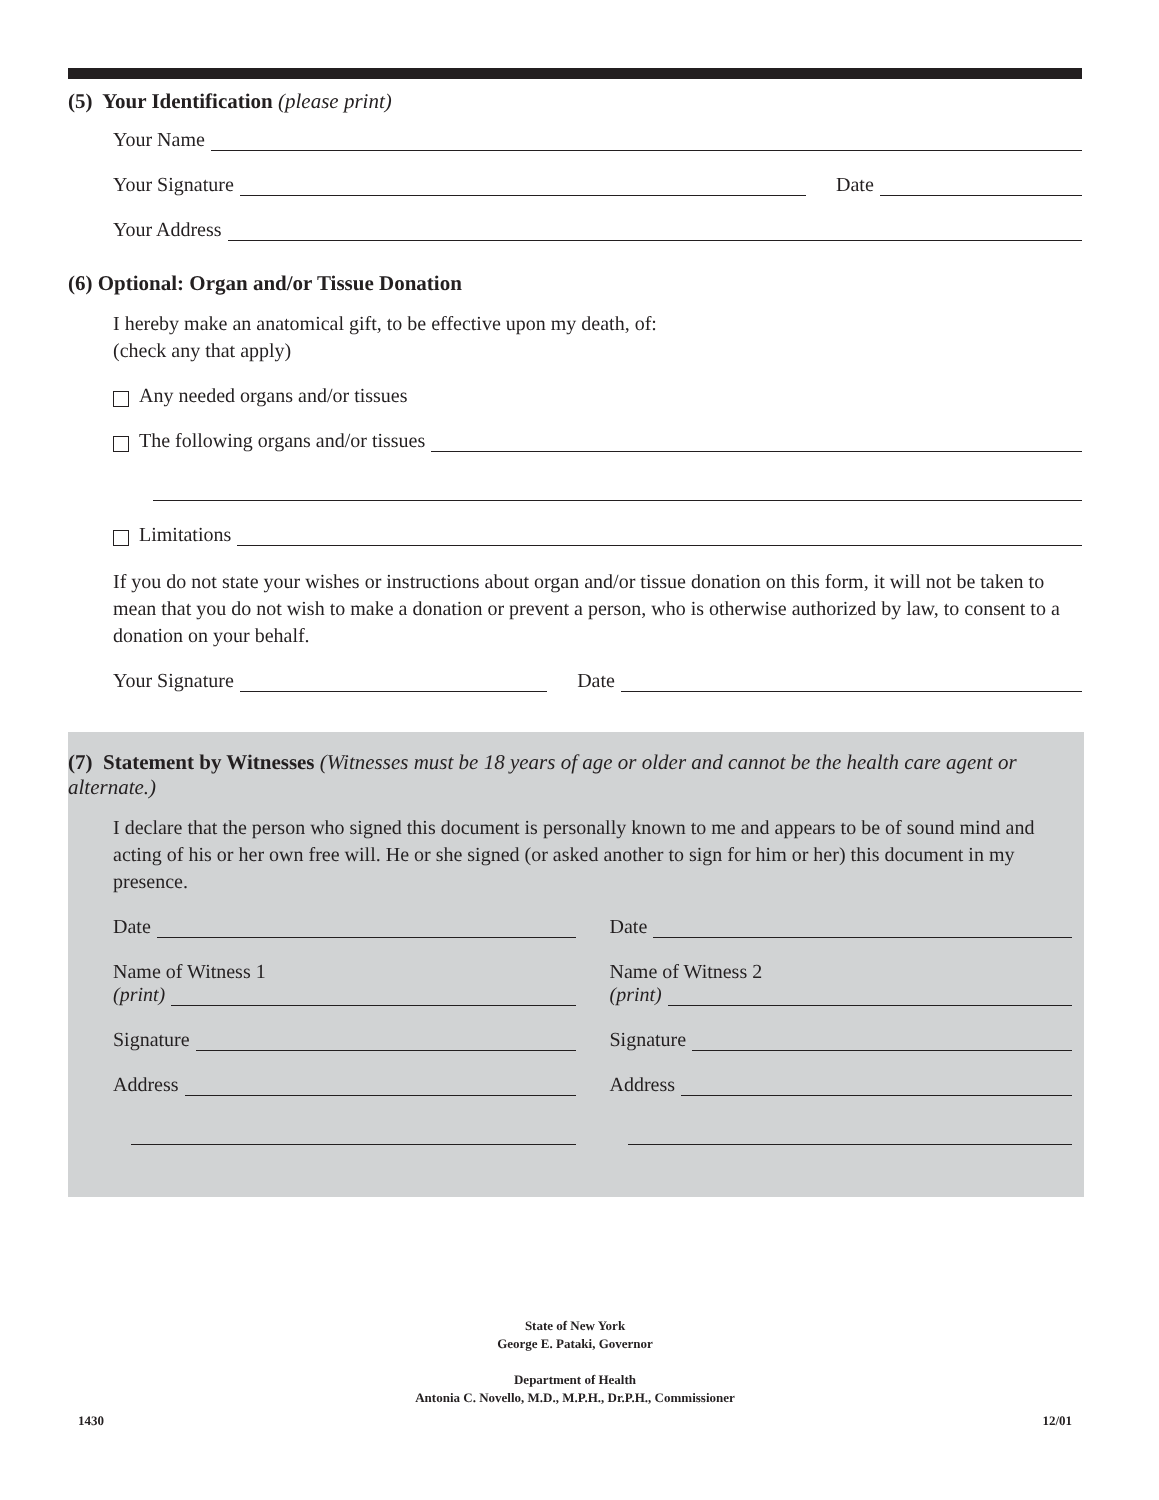(5) Your Identification (please print)
Your Name
Your Signature
Date
Your Address
(6) Optional: Organ and/or Tissue Donation
I hereby make an anatomical gift, to be effective upon my death, of:
(check any that apply)
Any needed organs and/or tissues
The following organs and/or tissues
Limitations
If you do not state your wishes or instructions about organ and/or tissue donation on this form, it will not be taken to mean that you do not wish to make a donation or prevent a person, who is otherwise authorized by law, to consent to a donation on your behalf.
Your Signature
Date
(7) Statement by Witnesses (Witnesses must be 18 years of age or older and cannot be the health care agent or alternate.)
I declare that the person who signed this document is personally known to me and appears to be of sound mind and acting of his or her own free will. He or she signed (or asked another to sign for him or her) this document in my presence.
Date
Name of Witness 1
(print)
Signature
Address
Date
Name of Witness 2
(print)
Signature
Address
State of New York
George E. Pataki, Governor
Department of Health
Antonia C. Novello, M.D., M.P.H., Dr.P.H., Commissioner
1430 12/01